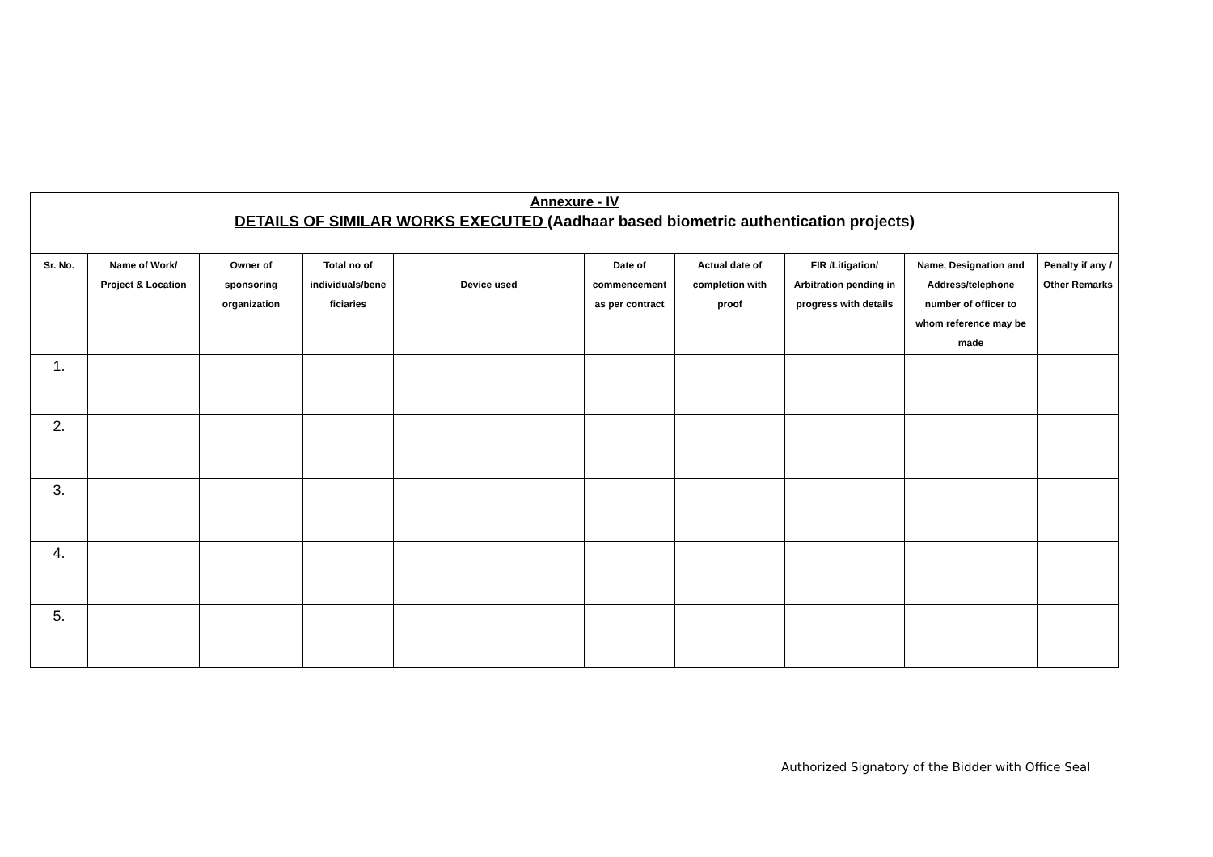Annexure - IV
DETAILS OF SIMILAR WORKS EXECUTED (Aadhaar based biometric authentication projects)
| Sr. No. | Name of Work/ Project & Location | Owner of sponsoring organization | Total no of individuals/bene ficiaries | Device used | Date of commencement as per contract | Actual date of completion with proof | FIR /Litigation/ Arbitration pending in progress with details | Name, Designation and Address/telephone number of officer to whom reference may be made | Penalty if any / Other Remarks |
| --- | --- | --- | --- | --- | --- | --- | --- | --- | --- |
| 1. | | | | | | | | | |
| 2. | | | | | | | | | |
| 3. | | | | | | | | | |
| 4. | | | | | | | | | |
| 5. | | | | | | | | | |
Authorized Signatory of the Bidder with Office Seal